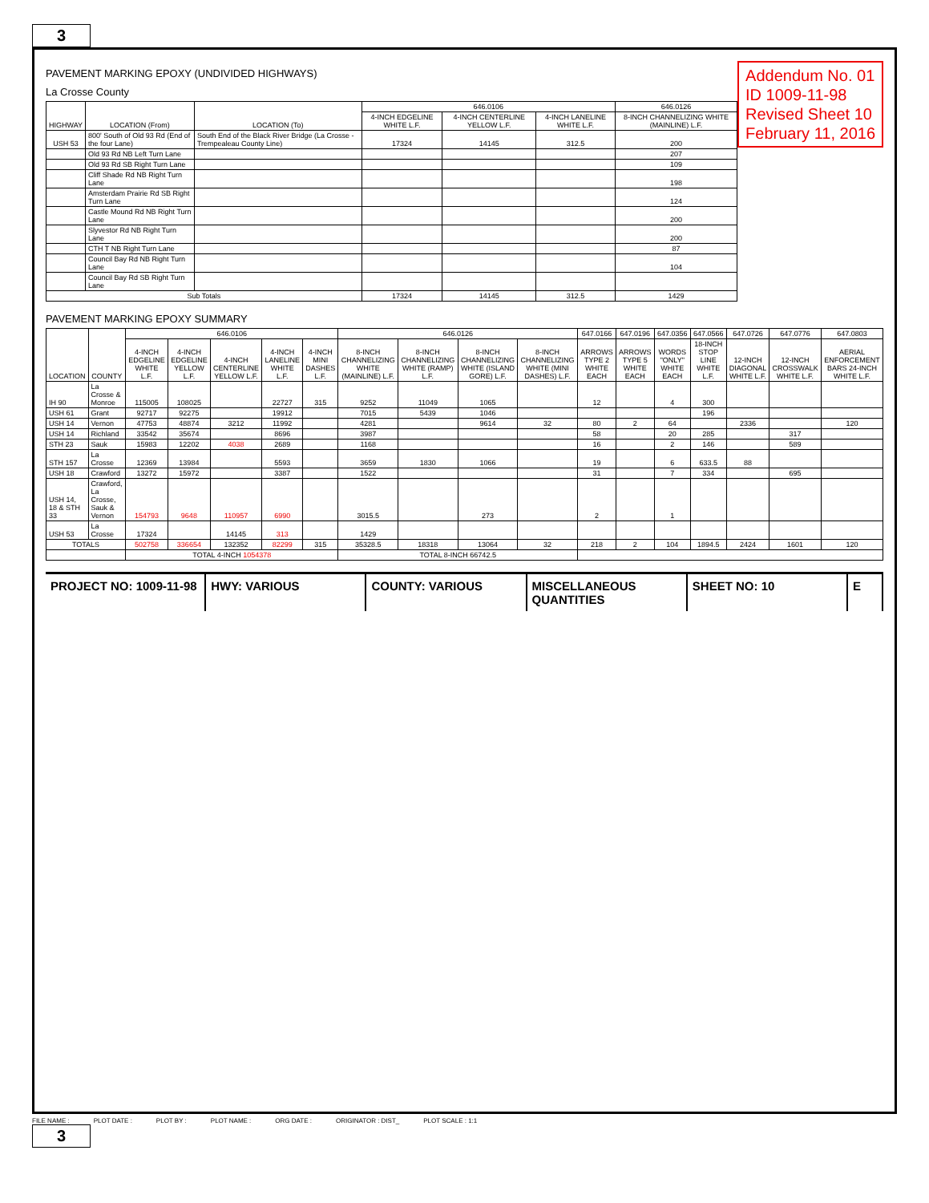3
Addendum No. 01
ID 1009-11-98
Revised Sheet 10
February 11, 2016
PAVEMENT MARKING EPOXY (UNDIVIDED HIGHWAYS)
La Crosse County
| HIGHWAY | LOCATION (From) | LOCATION (To) | 646.0106 | | | 646.0126 |
| --- | --- | --- | --- | --- | --- | --- |
| | | | 4-INCH EDGELINE WHITE L.F. | 4-INCH CENTERLINE YELLOW L.F. | 4-INCH LANELINE WHITE L.F. | 8-INCH CHANNELIZING WHITE (MAINLINE) L.F. |
| USH 53 | 800' South of Old 93 Rd (End of the four Lane) | South End of the Black River Bridge (La Crosse - Trempealeau County Line) | 17324 | 14145 | 312.5 | 200 |
| | Old 93 Rd NB Left Turn Lane | | | | | 207 |
| | Old 93 Rd SB Right Turn Lane | | | | | 109 |
| | Cliff Shade Rd NB Right Turn Lane | | | | | 198 |
| | Amsterdam Prairie Rd SB Right Turn Lane | | | | | 124 |
| | Castle Mound Rd NB Right Turn Lane | | | | | 200 |
| | Slyvestor Rd NB Right Turn Lane | | | | | 200 |
| | CTH T NB Right Turn Lane | | | | | 87 |
| | Council Bay Rd NB Right Turn Lane | | | | | 104 |
| | Council Bay Rd SB Right Turn Lane | | | | | |
| Sub Totals | | | 17324 | 14145 | 312.5 | 1429 |
PAVEMENT MARKING EPOXY SUMMARY
| LOCATION | COUNTY | 646.0106 | | | | | 646.0126 | | | | 647.0166 | 647.0196 | 647.0356 | 647.0566 | 647.0726 | 647.0776 | 647.0803 |
| --- | --- | --- | --- | --- | --- | --- | --- | --- | --- | --- | --- | --- | --- | --- | --- | --- | --- |
| | | 4-INCH EDGELINE WHITE L.F. | 4-INCH EDGELINE YELLOW L.F. | 4-INCH CENTERLINE YELLOW L.F. | 4-INCH LANELINE WHITE L.F. | 4-INCH MINI DASHES L.F. | 8-INCH CHANNELIZING WHITE (MAINLINE) L.F. | 8-INCH CHANNELIZING WHITE (RAMP) L.F. | 8-INCH CHANNELIZING WHITE (ISLAND GORE) L.F. | 8-INCH CHANNELIZING WHITE (MINI DASHES) L.F. | ARROWS TYPE 2 WHITE EACH | ARROWS TYPE 5 WHITE EACH | WORDS "ONLY" WHITE EACH | 18-INCH STOP LINE WHITE L.F. | 12-INCH DIAGONAL WHITE L.F. | 12-INCH CROSSWALK WHITE L.F. | AERIAL ENFORCEMENT BARS 24-INCH WHITE L.F. |
| IH 90 | La Crosse & Monroe | 115005 | 108025 | | 22727 | 315 | 9252 | 11049 | 1065 | | 12 | | 4 | 300 | | | |
| USH 61 | Grant | 92717 | 92275 | | 19912 | | 7015 | 5439 | 1046 | | | | | 196 | | | |
| USH 14 | Vernon | 47753 | 48874 | 3212 | 11992 | | 4281 | | 9614 | 32 | 80 | 2 | 64 | | 2336 | | 120 |
| USH 14 | Richland | 33542 | 35674 | | 8696 | | 3987 | | | | 58 | | 20 | 285 | | 317 | |
| STH 23 | Sauk | 15983 | 12202 | 4038 | 2689 | | 1168 | | | | 16 | | 2 | 146 | | 589 | |
| STH 157 | La Crosse | 12369 | 13984 | | 5593 | | 3659 | 1830 | 1066 | | 19 | | 6 | 633.5 | 88 | | |
| USH 18 | Crawford | 13272 | 15972 | | 3387 | | 1522 | | | | 31 | | 7 | 334 | | 695 | |
| USH 14, 18 & STH 33 | Crawford, La Crosse, Sauk & Vernon | 154793 | 9648 | 110957 | 6990 | | 3015.5 | | 273 | | 2 | | 1 | | | | |
| USH 53 | La Crosse | 17324 | | 14145 | 313 | | 1429 | | | | | | | | | | |
| TOTALS | | 502758 | 336654 | 132352 | 82299 | 315 | 35328.5 | 18318 | 13064 | 32 | 218 | 2 | 104 | 1894.5 | 2424 | 1601 | 120 |
| | | TOTAL 4-INCH 1054378 | | | | | TOTAL 8-INCH 66742.5 | | | | | | | | | | |
PROJECT NO: 1009-11-98 HWY: VARIOUS COUNTY: VARIOUS MISCELLANEOUS QUANTITIES SHEET NO: 10 E
FILE NAME : PLOT DATE : PLOT BY : PLOT NAME : ORG DATE : ORIGINATOR : DIST_ PLOT SCALE : 1:1
3